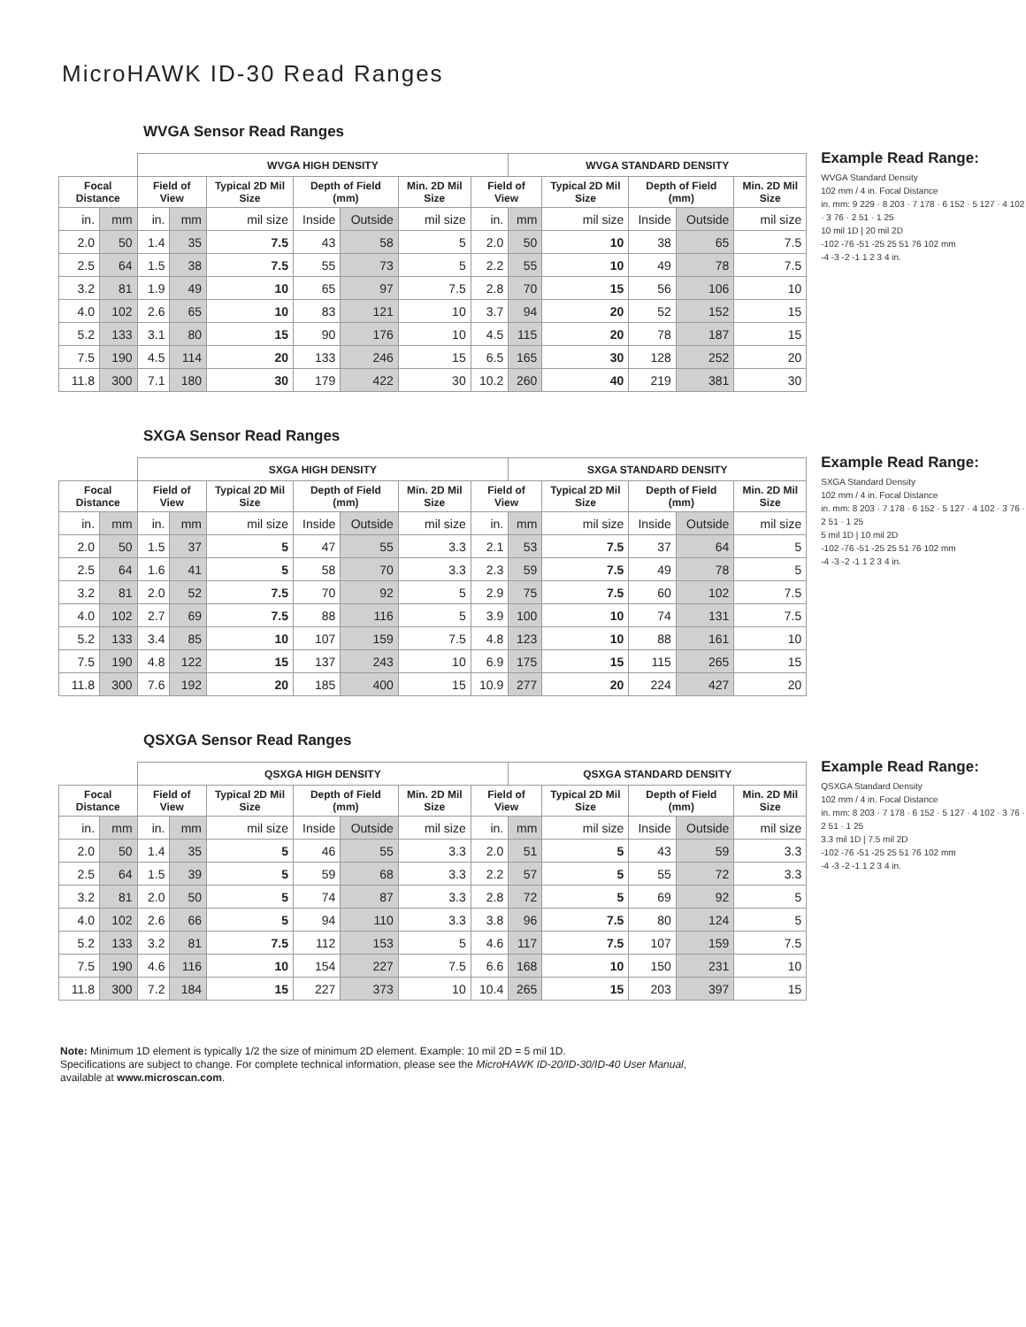MicroHAWK ID-30 Read Ranges
WVGA Sensor Read Ranges
| | | WVGA HIGH DENSITY | | | | | | | WVGA STANDARD DENSITY | | | | |
| --- | --- | --- | --- | --- | --- | --- | --- | --- | --- | --- | --- | --- | --- |
| Focal Distance | | Field of View | | Typical 2D Mil Size | Depth of Field (mm) | | Min. 2D Mil Size | Field of View | | Typical 2D Mil Size | Depth of Field (mm) | | Min. 2D Mil Size |
| in. | mm | in. | mm | mil size | Inside | Outside | mil size | in. | mm | mil size | Inside | Outside | mil size |
| 2.0 | 50 | 1.4 | 35 | 7.5 | 43 | 58 | 5 | 2.0 | 50 | 10 | 38 | 65 | 7.5 |
| 2.5 | 64 | 1.5 | 38 | 7.5 | 55 | 73 | 5 | 2.2 | 55 | 10 | 49 | 78 | 7.5 |
| 3.2 | 81 | 1.9 | 49 | 10 | 65 | 97 | 7.5 | 2.8 | 70 | 15 | 56 | 106 | 10 |
| 4.0 | 102 | 2.6 | 65 | 10 | 83 | 121 | 10 | 3.7 | 94 | 20 | 52 | 152 | 15 |
| 5.2 | 133 | 3.1 | 80 | 15 | 90 | 176 | 10 | 4.5 | 115 | 20 | 78 | 187 | 15 |
| 7.5 | 190 | 4.5 | 114 | 20 | 133 | 246 | 15 | 6.5 | 165 | 30 | 128 | 252 | 20 |
| 11.8 | 300 | 7.1 | 180 | 30 | 179 | 422 | 30 | 10.2 | 260 | 40 | 219 | 381 | 30 |
Example Read Range:
WVGA Standard Density
102 mm / 4 in. Focal Distance
in. mm: 9 229 · 8 203 · 7 178 · 6 152 · 5 127 · 4 102 · 3 76 · 2 51 · 1 25
10 mil 1D | 20 mil 2D
-102 -76 -51 -25 25 51 76 102 mm
-4 -3 -2 -1 1 2 3 4 in.
SXGA Sensor Read Ranges
| | | SXGA HIGH DENSITY | | | | | | | SXGA STANDARD DENSITY | | | | |
| --- | --- | --- | --- | --- | --- | --- | --- | --- | --- | --- | --- | --- | --- |
| Focal Distance | | Field of View | | Typical 2D Mil Size | Depth of Field (mm) | | Min. 2D Mil Size | Field of View | | Typical 2D Mil Size | Depth of Field (mm) | | Min. 2D Mil Size |
| in. | mm | in. | mm | mil size | Inside | Outside | mil size | in. | mm | mil size | Inside | Outside | mil size |
| 2.0 | 50 | 1.5 | 37 | 5 | 47 | 55 | 3.3 | 2.1 | 53 | 7.5 | 37 | 64 | 5 |
| 2.5 | 64 | 1.6 | 41 | 5 | 58 | 70 | 3.3 | 2.3 | 59 | 7.5 | 49 | 78 | 5 |
| 3.2 | 81 | 2.0 | 52 | 7.5 | 70 | 92 | 5 | 2.9 | 75 | 7.5 | 60 | 102 | 7.5 |
| 4.0 | 102 | 2.7 | 69 | 7.5 | 88 | 116 | 5 | 3.9 | 100 | 10 | 74 | 131 | 7.5 |
| 5.2 | 133 | 3.4 | 85 | 10 | 107 | 159 | 7.5 | 4.8 | 123 | 10 | 88 | 161 | 10 |
| 7.5 | 190 | 4.8 | 122 | 15 | 137 | 243 | 10 | 6.9 | 175 | 15 | 115 | 265 | 15 |
| 11.8 | 300 | 7.6 | 192 | 20 | 185 | 400 | 15 | 10.9 | 277 | 20 | 224 | 427 | 20 |
Example Read Range:
SXGA Standard Density
102 mm / 4 in. Focal Distance
in. mm: 8 203 · 7 178 · 6 152 · 5 127 · 4 102 · 3 76 · 2 51 · 1 25
5 mil 1D | 10 mil 2D
-102 -76 -51 -25 25 51 76 102 mm
-4 -3 -2 -1 1 2 3 4 in.
QSXGA Sensor Read Ranges
| | | QSXGA HIGH DENSITY | | | | | | | QSXGA STANDARD DENSITY | | | | |
| --- | --- | --- | --- | --- | --- | --- | --- | --- | --- | --- | --- | --- | --- |
| Focal Distance | | Field of View | | Typical 2D Mil Size | Depth of Field (mm) | | Min. 2D Mil Size | Field of View | | Typical 2D Mil Size | Depth of Field (mm) | | Min. 2D Mil Size |
| in. | mm | in. | mm | mil size | Inside | Outside | mil size | in. | mm | mil size | Inside | Outside | mil size |
| 2.0 | 50 | 1.4 | 35 | 5 | 46 | 55 | 3.3 | 2.0 | 51 | 5 | 43 | 59 | 3.3 |
| 2.5 | 64 | 1.5 | 39 | 5 | 59 | 68 | 3.3 | 2.2 | 57 | 5 | 55 | 72 | 3.3 |
| 3.2 | 81 | 2.0 | 50 | 5 | 74 | 87 | 3.3 | 2.8 | 72 | 5 | 69 | 92 | 5 |
| 4.0 | 102 | 2.6 | 66 | 5 | 94 | 110 | 3.3 | 3.8 | 96 | 7.5 | 80 | 124 | 5 |
| 5.2 | 133 | 3.2 | 81 | 7.5 | 112 | 153 | 5 | 4.6 | 117 | 7.5 | 107 | 159 | 7.5 |
| 7.5 | 190 | 4.6 | 116 | 10 | 154 | 227 | 7.5 | 6.6 | 168 | 10 | 150 | 231 | 10 |
| 11.8 | 300 | 7.2 | 184 | 15 | 227 | 373 | 10 | 10.4 | 265 | 15 | 203 | 397 | 15 |
Example Read Range:
QSXGA Standard Density
102 mm / 4 in. Focal Distance
in. mm: 8 203 · 7 178 · 6 152 · 5 127 · 4 102 · 3 76 · 2 51 · 1 25
3.3 mil 1D | 7.5 mil 2D
-102 -76 -51 -25 25 51 76 102 mm
-4 -3 -2 -1 1 2 3 4 in.
Note: Minimum 1D element is typically 1/2 the size of minimum 2D element. Example: 10 mil 2D = 5 mil 1D.
Specifications are subject to change. For complete technical information, please see the MicroHAWK ID-20/ID-30/ID-40 User Manual,
available at www.microscan.com.